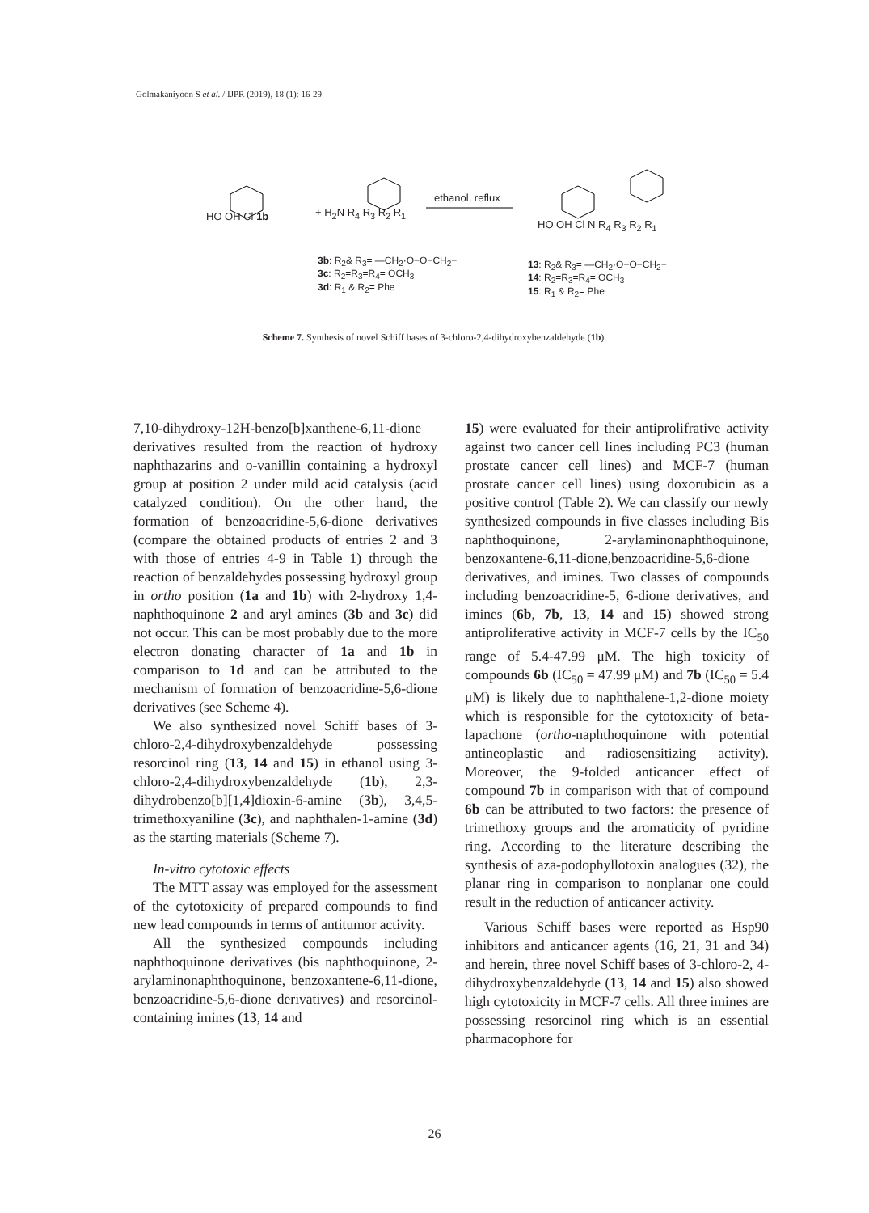Golmakaniyoon S et al. / IJPR (2019), 18 (1): 16-29
HO OH Cl 1b + H<sub>2</sub>N R<sub>4</sub> R<sub>3</sub> R<sub>2</sub> R<sub>1</sub>
ethanol, reflux
HO OH Cl N R<sub>4</sub> R<sub>3</sub> R<sub>2</sub> R<sub>1</sub>
3b: R<sub>2</sub>& R<sub>3</sub>= —CH<sub>2</sub>·O−O−CH<sub>2</sub>−
3c: R<sub>2</sub>=R<sub>3</sub>=R<sub>4</sub>= OCH<sub>3</sub>
3d: R<sub>1</sub> & R<sub>2</sub>= Phe
13: R<sub>2</sub>& R<sub>3</sub>= —CH<sub>2</sub>·O−O−CH<sub>2</sub>−
14: R<sub>2</sub>=R<sub>3</sub>=R<sub>4</sub>= OCH<sub>3</sub>
15: R<sub>1</sub> & R<sub>2</sub>= Phe
Scheme 7. Synthesis of novel Schiff bases of 3-chloro-2,4-dihydroxybenzaldehyde (1b).
7,10-dihydroxy-12H-benzo[b]xanthene-6,11-dione derivatives resulted from the reaction of hydroxy naphthazarins and o-vanillin containing a hydroxyl group at position 2 under mild acid catalysis (acid catalyzed condition). On the other hand, the formation of benzoacridine-5,6-dione derivatives (compare the obtained products of entries 2 and 3 with those of entries 4-9 in Table 1) through the reaction of benzaldehydes possessing hydroxyl group in ortho position (1a and 1b) with 2-hydroxy 1,4-naphthoquinone 2 and aryl amines (3b and 3c) did not occur. This can be most probably due to the more electron donating character of 1a and 1b in comparison to 1d and can be attributed to the mechanism of formation of benzoacridine-5,6-dione derivatives (see Scheme 4).
We also synthesized novel Schiff bases of 3-chloro-2,4-dihydroxybenzaldehyde possessing resorcinol ring (13, 14 and 15) in ethanol using 3-chloro-2,4-dihydroxybenzaldehyde (1b), 2,3-dihydrobenzo[b][1,4]dioxin-6-amine (3b), 3,4,5-trimethoxyaniline (3c), and naphthalen-1-amine (3d) as the starting materials (Scheme 7).
In-vitro cytotoxic effects
The MTT assay was employed for the assessment of the cytotoxicity of prepared compounds to find new lead compounds in terms of antitumor activity.
All the synthesized compounds including naphthoquinone derivatives (bis naphthoquinone, 2-arylaminonaphthoquinone, benzoxantene-6,11-dione, benzoacridine-5,6-dione derivatives) and resorcinol-containing imines (13, 14 and
15) were evaluated for their antiprolifrative activity against two cancer cell lines including PC3 (human prostate cancer cell lines) and MCF-7 (human prostate cancer cell lines) using doxorubicin as a positive control (Table 2). We can classify our newly synthesized compounds in five classes including Bis naphthoquinone, 2-arylaminonaphthoquinone, benzoxantene-6,11-dione,benzoacridine-5,6-dione derivatives, and imines. Two classes of compounds including benzoacridine-5, 6-dione derivatives, and imines (6b, 7b, 13, 14 and 15) showed strong antiproliferative activity in MCF-7 cells by the IC<sub>50</sub> range of 5.4-47.99 μM. The high toxicity of compounds 6b (IC<sub>50</sub> = 47.99 μM) and 7b (IC<sub>50</sub> = 5.4 μM) is likely due to naphthalene-1,2-dione moiety which is responsible for the cytotoxicity of beta-lapachone (ortho-naphthoquinone with potential antineoplastic and radiosensitizing activity). Moreover, the 9-folded anticancer effect of compound 7b in comparison with that of compound 6b can be attributed to two factors: the presence of trimethoxy groups and the aromaticity of pyridine ring. According to the literature describing the synthesis of aza-podophyllotoxin analogues (32), the planar ring in comparison to nonplanar one could result in the reduction of anticancer activity.
Various Schiff bases were reported as Hsp90 inhibitors and anticancer agents (16, 21, 31 and 34) and herein, three novel Schiff bases of 3-chloro-2, 4-dihydroxybenzaldehyde (13, 14 and 15) also showed high cytotoxicity in MCF-7 cells. All three imines are possessing resorcinol ring which is an essential pharmacophore for
26